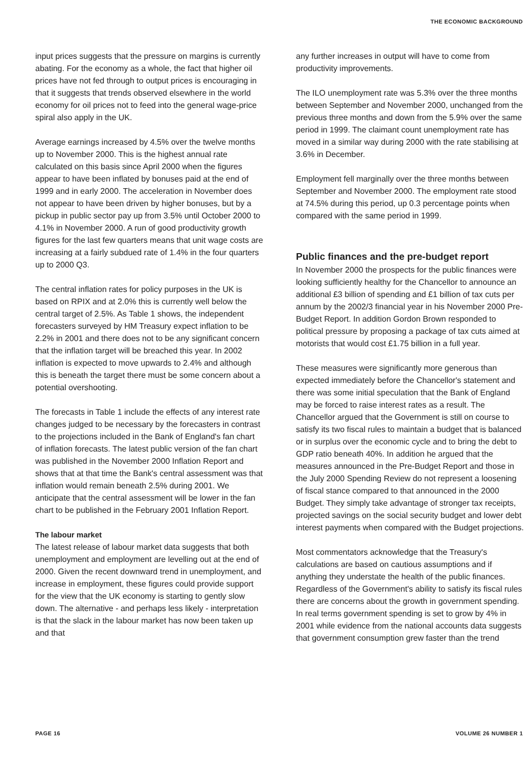THE ECONOMIC BACKGROUND
input prices suggests that the pressure on margins is currently abating. For the economy as a whole, the fact that higher oil prices have not fed through to output prices is encouraging in that it suggests that trends observed elsewhere in the world economy for oil prices not to feed into the general wage-price spiral also apply in the UK.
Average earnings increased by 4.5% over the twelve months up to November 2000. This is the highest annual rate calculated on this basis since April 2000 when the figures appear to have been inflated by bonuses paid at the end of 1999 and in early 2000. The acceleration in November does not appear to have been driven by higher bonuses, but by a pickup in public sector pay up from 3.5% until October 2000 to 4.1% in November 2000. A run of good productivity growth figures for the last few quarters means that unit wage costs are increasing at a fairly subdued rate of 1.4% in the four quarters up to 2000 Q3.
The central inflation rates for policy purposes in the UK is based on RPIX and at 2.0% this is currently well below the central target of 2.5%. As Table 1 shows, the independent forecasters surveyed by HM Treasury expect inflation to be 2.2% in 2001 and there does not to be any significant concern that the inflation target will be breached this year. In 2002 inflation is expected to move upwards to 2.4% and although this is beneath the target there must be some concern about a potential overshooting.
The forecasts in Table 1 include the effects of any interest rate changes judged to be necessary by the forecasters in contrast to the projections included in the Bank of England's fan chart of inflation forecasts. The latest public version of the fan chart was published in the November 2000 Inflation Report and shows that at that time the Bank's central assessment was that inflation would remain beneath 2.5% during 2001. We anticipate that the central assessment will be lower in the fan chart to be published in the February 2001 Inflation Report.
The labour market
The latest release of labour market data suggests that both unemployment and employment are levelling out at the end of 2000. Given the recent downward trend in unemployment, and increase in employment, these figures could provide support for the view that the UK economy is starting to gently slow down. The alternative - and perhaps less likely - interpretation is that the slack in the labour market has now been taken up and that
any further increases in output will have to come from productivity improvements.
The ILO unemployment rate was 5.3% over the three months between September and November 2000, unchanged from the previous three months and down from the 5.9% over the same period in 1999. The claimant count unemployment rate has moved in a similar way during 2000 with the rate stabilising at 3.6% in December.
Employment fell marginally over the three months between September and November 2000. The employment rate stood at 74.5% during this period, up 0.3 percentage points when compared with the same period in 1999.
Public finances and the pre-budget report
In November 2000 the prospects for the public finances were looking sufficiently healthy for the Chancellor to announce an additional £3 billion of spending and £1 billion of tax cuts per annum by the 2002/3 financial year in his November 2000 Pre-Budget Report. In addition Gordon Brown responded to political pressure by proposing a package of tax cuts aimed at motorists that would cost £1.75 billion in a full year.
These measures were significantly more generous than expected immediately before the Chancellor's statement and there was some initial speculation that the Bank of England may be forced to raise interest rates as a result. The Chancellor argued that the Government is still on course to satisfy its two fiscal rules to maintain a budget that is balanced or in surplus over the economic cycle and to bring the debt to GDP ratio beneath 40%. In addition he argued that the measures announced in the Pre-Budget Report and those in the July 2000 Spending Review do not represent a loosening of fiscal stance compared to that announced in the 2000 Budget. They simply take advantage of stronger tax receipts, projected savings on the social security budget and lower debt interest payments when compared with the Budget projections.
Most commentators acknowledge that the Treasury's calculations are based on cautious assumptions and if anything they understate the health of the public finances. Regardless of the Government's ability to satisfy its fiscal rules there are concerns about the growth in government spending. In real terms government spending is set to grow by 4% in 2001 while evidence from the national accounts data suggests that government consumption grew faster than the trend
PAGE 16 VOLUME 26 NUMBER 1